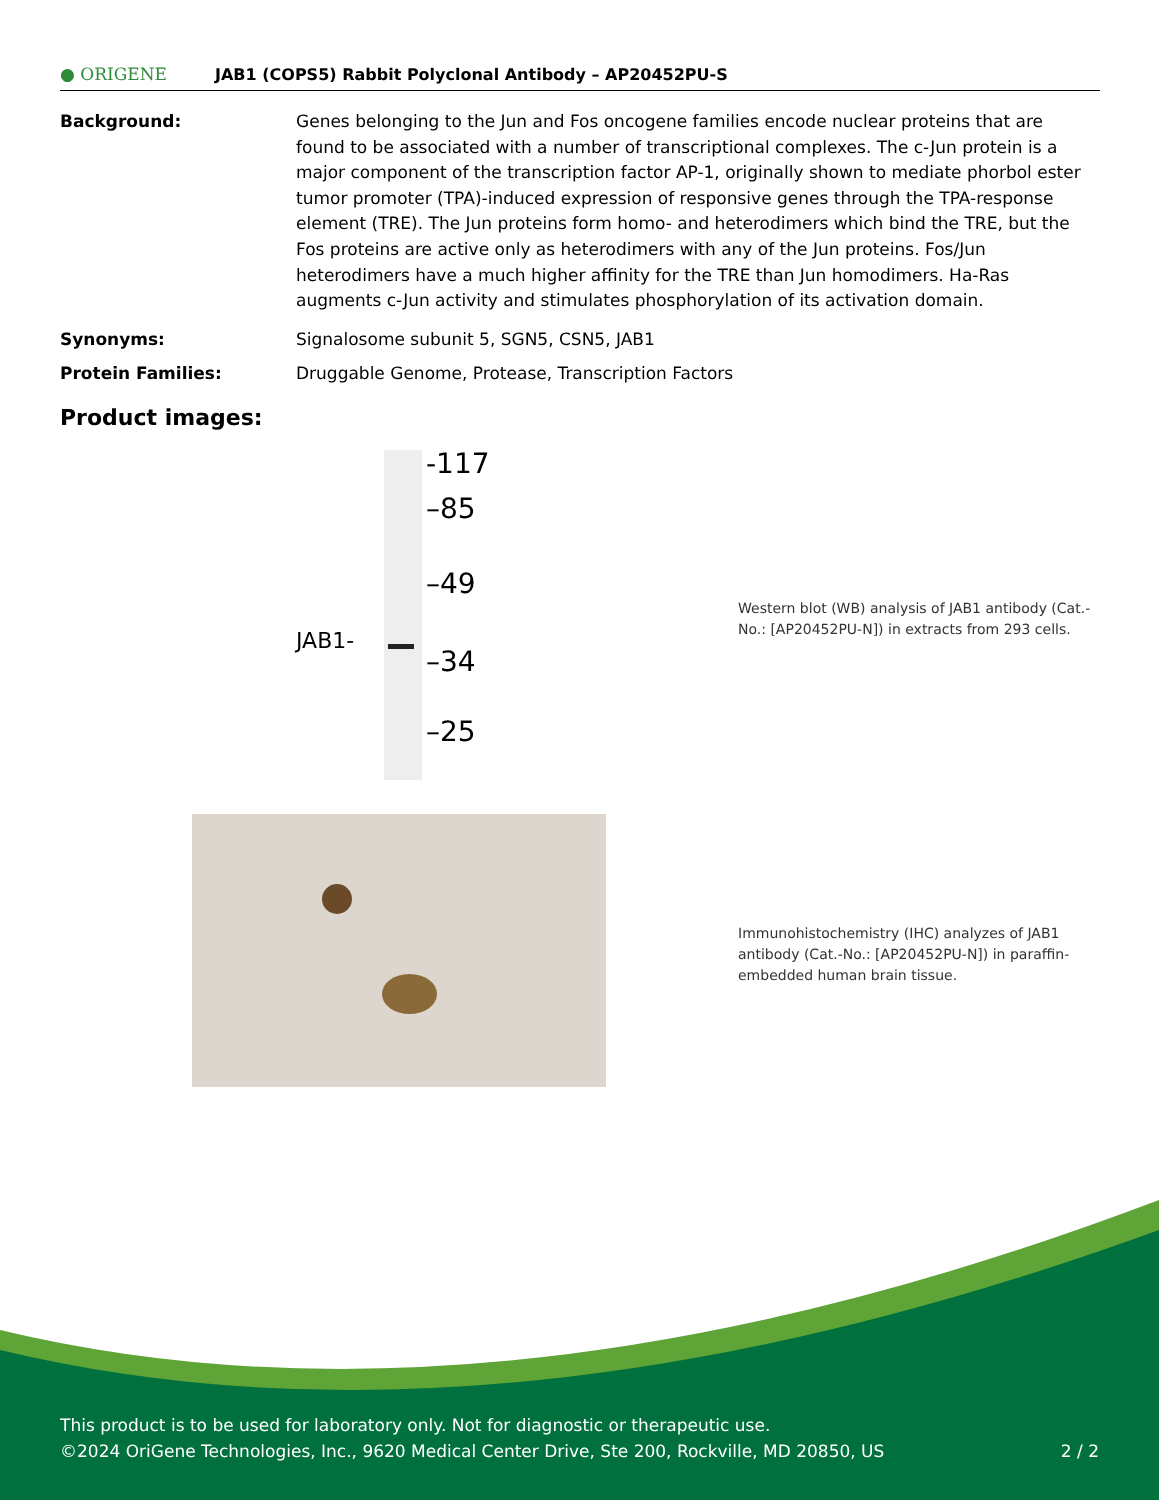● ORIGENE
JAB1 (COPS5) Rabbit Polyclonal Antibody – AP20452PU-S
Background: Genes belonging to the Jun and Fos oncogene families encode nuclear proteins that are found to be associated with a number of transcriptional complexes. The c-Jun protein is a major component of the transcription factor AP-1, originally shown to mediate phorbol ester tumor promoter (TPA)-induced expression of responsive genes through the TPA-response element (TRE). The Jun proteins form homo- and heterodimers which bind the TRE, but the Fos proteins are active only as heterodimers with any of the Jun proteins. Fos/Jun heterodimers have a much higher affinity for the TRE than Jun homodimers. Ha-Ras augments c-Jun activity and stimulates phosphorylation of its activation domain.
Synonyms: Signalosome subunit 5, SGN5, CSN5, JAB1
Protein Families: Druggable Genome, Protease, Transcription Factors
Product images:
-117
–85
–49
–34
–25
JAB1-
Western blot (WB) analysis of JAB1 antibody (Cat.-No.: [AP20452PU-N]) in extracts from 293 cells.
Immunohistochemistry (IHC) analyzes of JAB1 antibody (Cat.-No.: [AP20452PU-N]) in paraffin-embedded human brain tissue.
This product is to be used for laboratory only. Not for diagnostic or therapeutic use.
©2024 OriGene Technologies, Inc., 9620 Medical Center Drive, Ste 200, Rockville, MD 20850, US 2 / 2